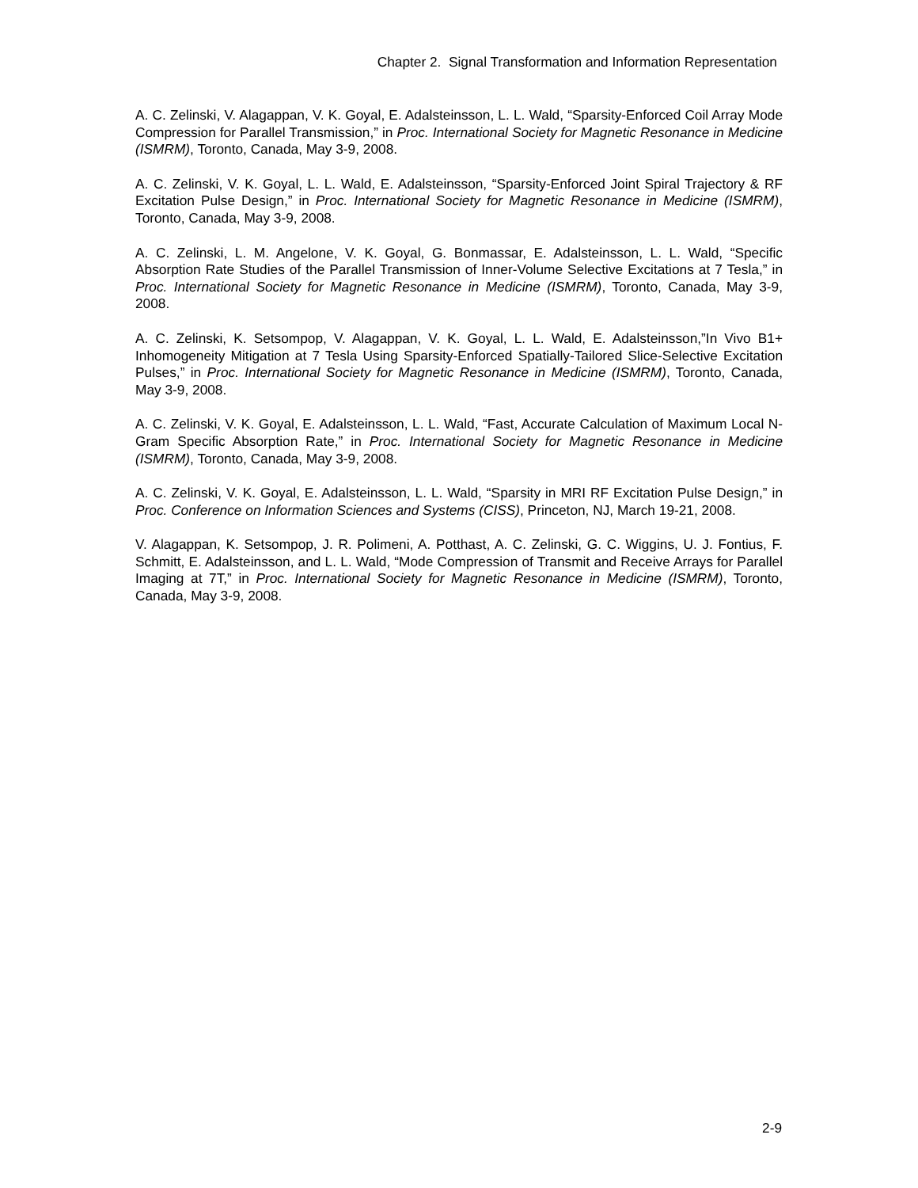Chapter 2. Signal Transformation and Information Representation
A. C. Zelinski, V. Alagappan, V. K. Goyal, E. Adalsteinsson, L. L. Wald, “Sparsity-Enforced Coil Array Mode Compression for Parallel Transmission,” in Proc. International Society for Magnetic Resonance in Medicine (ISMRM), Toronto, Canada, May 3-9, 2008.
A. C. Zelinski, V. K. Goyal, L. L. Wald, E. Adalsteinsson, “Sparsity-Enforced Joint Spiral Trajectory & RF Excitation Pulse Design,” in Proc. International Society for Magnetic Resonance in Medicine (ISMRM), Toronto, Canada, May 3-9, 2008.
A. C. Zelinski, L. M. Angelone, V. K. Goyal, G. Bonmassar, E. Adalsteinsson, L. L. Wald, “Specific Absorption Rate Studies of the Parallel Transmission of Inner-Volume Selective Excitations at 7 Tesla,” in Proc. International Society for Magnetic Resonance in Medicine (ISMRM), Toronto, Canada, May 3-9, 2008.
A. C. Zelinski, K. Setsompop, V. Alagappan, V. K. Goyal, L. L. Wald, E. Adalsteinsson,”In Vivo B1+ Inhomogeneity Mitigation at 7 Tesla Using Sparsity-Enforced Spatially-Tailored Slice-Selective Excitation Pulses,” in Proc. International Society for Magnetic Resonance in Medicine (ISMRM), Toronto, Canada, May 3-9, 2008.
A. C. Zelinski, V. K. Goyal, E. Adalsteinsson, L. L. Wald, “Fast, Accurate Calculation of Maximum Local N-Gram Specific Absorption Rate,” in Proc. International Society for Magnetic Resonance in Medicine (ISMRM), Toronto, Canada, May 3-9, 2008.
A. C. Zelinski, V. K. Goyal, E. Adalsteinsson, L. L. Wald, “Sparsity in MRI RF Excitation Pulse Design,” in Proc. Conference on Information Sciences and Systems (CISS), Princeton, NJ, March 19-21, 2008.
V. Alagappan, K. Setsompop, J. R. Polimeni, A. Potthast, A. C. Zelinski, G. C. Wiggins, U. J. Fontius, F. Schmitt, E. Adalsteinsson, and L. L. Wald, “Mode Compression of Transmit and Receive Arrays for Parallel Imaging at 7T,” in Proc. International Society for Magnetic Resonance in Medicine (ISMRM), Toronto, Canada, May 3-9, 2008.
2-9